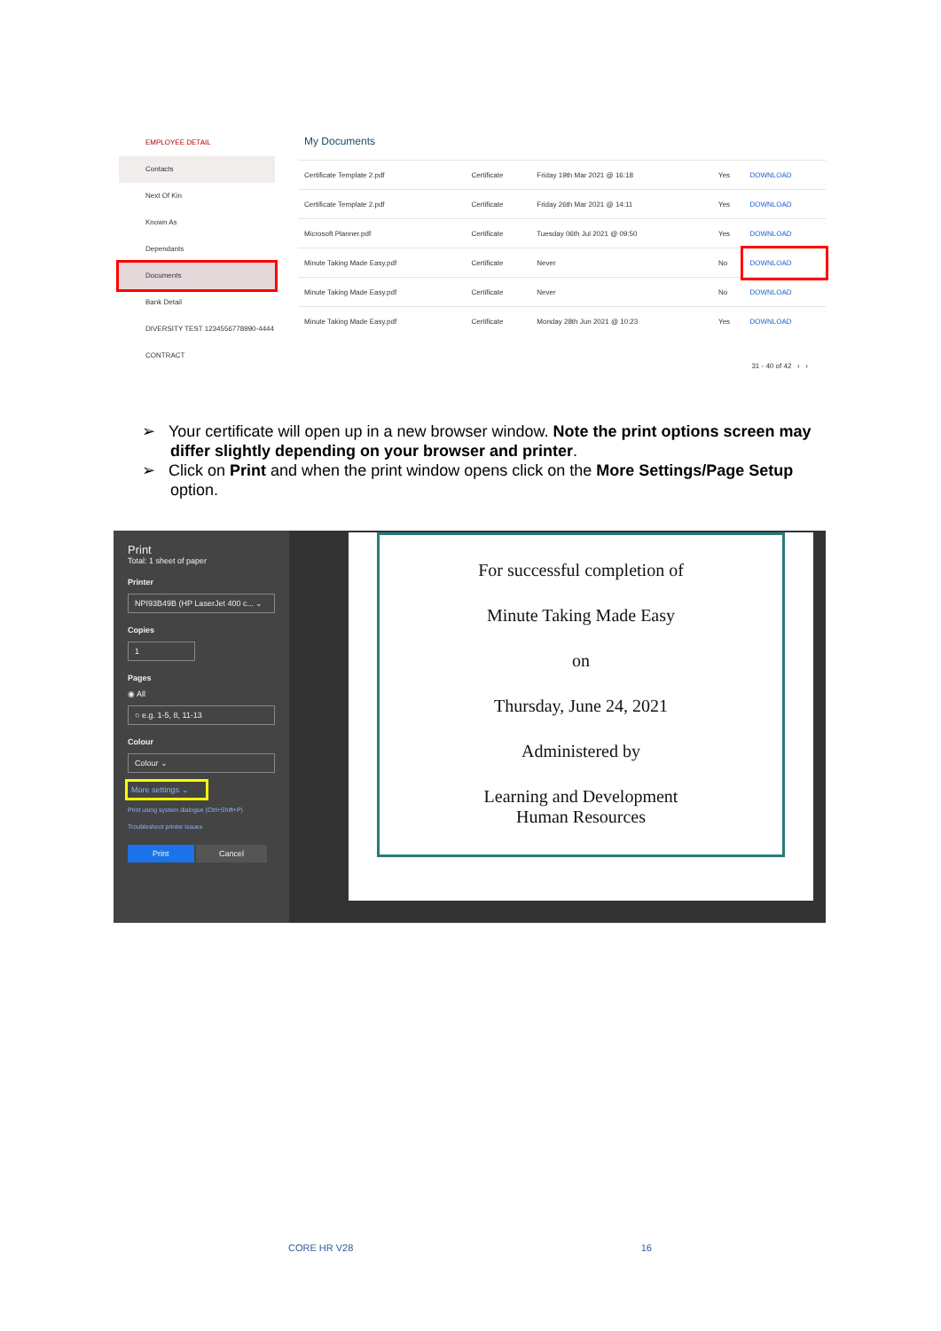EMPLOYEE DETAIL
Contacts
Next Of Kin
Known As
Dependants
Documents
Bank Detail
DIVERSITY TEST 1234556778990-4444
CONTRACT
My Documents
| Certificate Template 2.pdf | Certificate | Friday 19th Mar 2021 @ 16:18 | Yes | DOWNLOAD |
| Certificate Template 2.pdf | Certificate | Friday 26th Mar 2021 @ 14:11 | Yes | DOWNLOAD |
| Microsoft Planner.pdf | Certificate | Tuesday 06th Jul 2021 @ 09:50 | Yes | DOWNLOAD |
| Minute Taking Made Easy.pdf | Certificate | Never | No | DOWNLOAD |
| Minute Taking Made Easy.pdf | Certificate | Never | No | DOWNLOAD |
| Minute Taking Made Easy.pdf | Certificate | Monday 28th Jun 2021 @ 10:23 | Yes | DOWNLOAD |
31 - 40 of 42 ‹ ›
➢ Your certificate will open up in a new browser window. Note the print options screen may differ slightly depending on your browser and printer.
➢ Click on Print and when the print window opens click on the More Settings/Page Setup option.
Print
Total: 1 sheet of paper
Printer
NPI93B49B (HP LaserJet 400 c... ⌄
Copies
1
Pages
◉ All
○ e.g. 1-5, 8, 11-13
Colour
Colour ⌄
More settings ⌄
Print using system dialogue (Ctrl+Shift+P)
Troubleshoot printer issues
Print Cancel
For successful completion of
Minute Taking Made Easy
on
Thursday, June 24, 2021
Administered by
Learning and Development
Human Resources
CORE HR V28 16